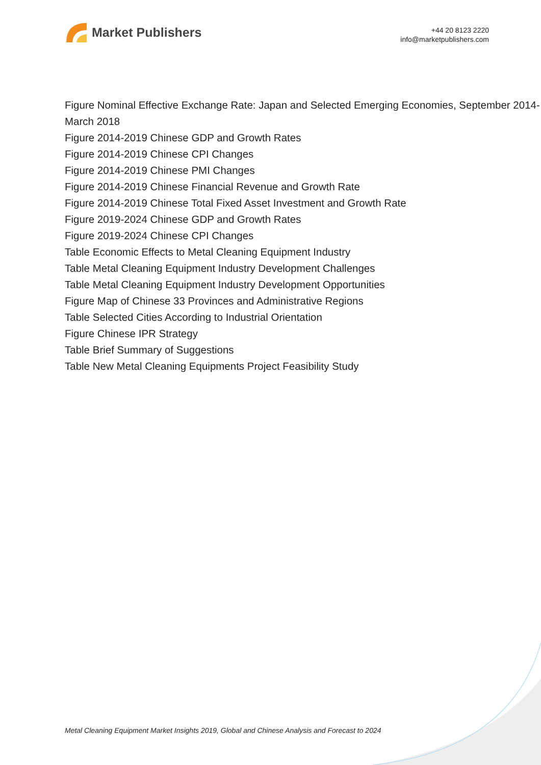Market Publishers
+44 20 8123 2220
info@marketpublishers.com
Figure Nominal Effective Exchange Rate: Japan and Selected Emerging Economies, September 2014-March 2018
Figure 2014-2019 Chinese GDP and Growth Rates
Figure 2014-2019 Chinese CPI Changes
Figure 2014-2019 Chinese PMI Changes
Figure 2014-2019 Chinese Financial Revenue and Growth Rate
Figure 2014-2019 Chinese Total Fixed Asset Investment and Growth Rate
Figure 2019-2024 Chinese GDP and Growth Rates
Figure 2019-2024 Chinese CPI Changes
Table Economic Effects to Metal Cleaning Equipment Industry
Table Metal Cleaning Equipment Industry Development Challenges
Table Metal Cleaning Equipment Industry Development Opportunities
Figure Map of Chinese 33 Provinces and Administrative Regions
Table Selected Cities According to Industrial Orientation
Figure Chinese IPR Strategy
Table Brief Summary of Suggestions
Table New Metal Cleaning Equipments Project Feasibility Study
Metal Cleaning Equipment Market Insights 2019, Global and Chinese Analysis and Forecast to 2024